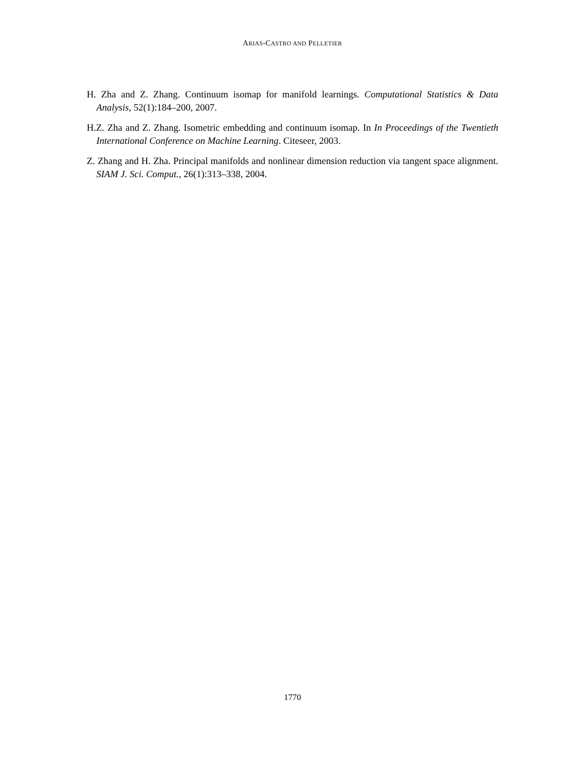ARIAS-CASTRO AND PELLETIER
H. Zha and Z. Zhang. Continuum isomap for manifold learnings. Computational Statistics & Data Analysis, 52(1):184–200, 2007.
H.Z. Zha and Z. Zhang. Isometric embedding and continuum isomap. In In Proceedings of the Twentieth International Conference on Machine Learning. Citeseer, 2003.
Z. Zhang and H. Zha. Principal manifolds and nonlinear dimension reduction via tangent space alignment. SIAM J. Sci. Comput., 26(1):313–338, 2004.
1770